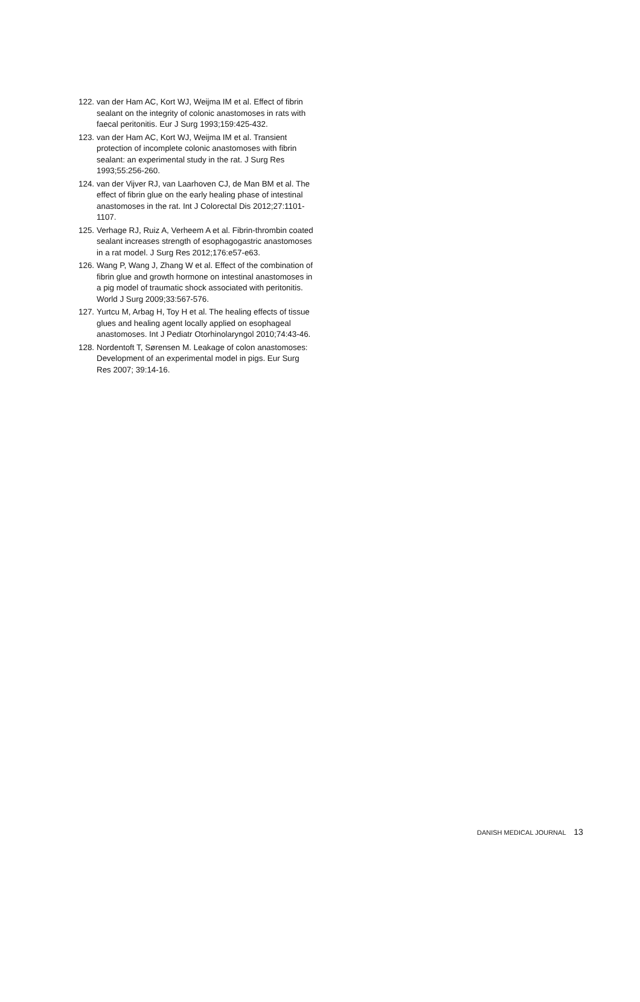122. van der Ham AC, Kort WJ, Weijma IM et al. Effect of fibrin sealant on the integrity of colonic anastomoses in rats with faecal peritonitis. Eur J Surg 1993;159:425-432.
123. van der Ham AC, Kort WJ, Weijma IM et al. Transient protection of incomplete colonic anastomoses with fibrin sealant: an experimental study in the rat. J Surg Res 1993;55:256-260.
124. van der Vijver RJ, van Laarhoven CJ, de Man BM et al. The effect of fibrin glue on the early healing phase of intestinal anastomoses in the rat. Int J Colorectal Dis 2012;27:1101-1107.
125. Verhage RJ, Ruiz A, Verheem A et al. Fibrin-thrombin coated sealant increases strength of esophagogastric anastomoses in a rat model. J Surg Res 2012;176:e57-e63.
126. Wang P, Wang J, Zhang W et al. Effect of the combination of fibrin glue and growth hormone on intestinal anastomoses in a pig model of traumatic shock associated with peritonitis. World J Surg 2009;33:567-576.
127. Yurtcu M, Arbag H, Toy H et al. The healing effects of tissue glues and healing agent locally applied on esophageal anastomoses. Int J Pediatr Otorhinolaryngol 2010;74:43-46.
128. Nordentoft T, Sørensen M. Leakage of colon anastomoses: Development of an experimental model in pigs. Eur Surg Res 2007; 39:14-16.
DANISH MEDICAL JOURNAL 13